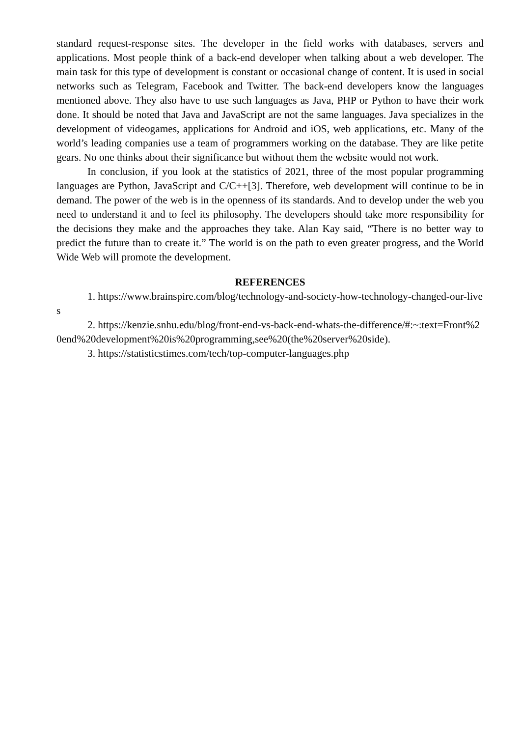standard request-response sites. The developer in the field works with databases, servers and applications. Most people think of a back-end developer when talking about a web developer. The main task for this type of development is constant or occasional change of content. It is used in social networks such as Telegram, Facebook and Twitter. The back-end developers know the languages mentioned above. They also have to use such languages as Java, PHP or Python to have their work done. It should be noted that Java and JavaScript are not the same languages. Java specializes in the development of videogames, applications for Android and iOS, web applications, etc. Many of the world’s leading companies use a team of programmers working on the database. They are like petite gears. No one thinks about their significance but without them the website would not work.
In conclusion, if you look at the statistics of 2021, three of the most popular programming languages are Python, JavaScript and C/C++[3]. Therefore, web development will continue to be in demand. The power of the web is in the openness of its standards. And to develop under the web you need to understand it and to feel its philosophy. The developers should take more responsibility for the decisions they make and the approaches they take. Alan Kay said, “There is no better way to predict the future than to create it.” The world is on the path to even greater progress, and the World Wide Web will promote the development.
REFERENCES
1. https://www.brainspire.com/blog/technology-and-society-how-technology-changed-our-lives
2. https://kenzie.snhu.edu/blog/front-end-vs-back-end-whats-the-difference/#:~:text=Front%20end%20development%20is%20programming,see%20(the%20server%20side).
3. https://statisticstimes.com/tech/top-computer-languages.php